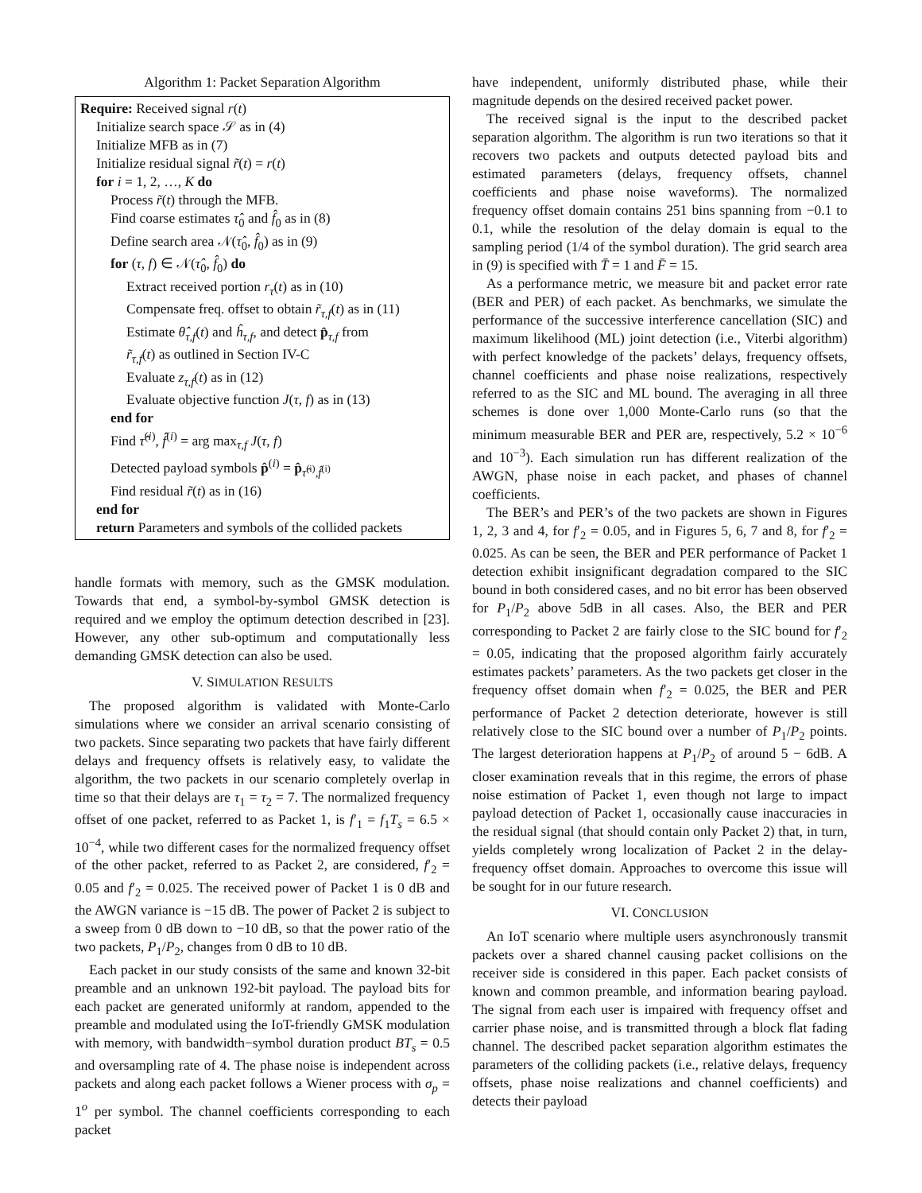Algorithm 1: Packet Separation Algorithm
Require: Received signal r(t)
Initialize search space 𝒮 as in (4)
Initialize MFB as in (7)
Initialize residual signal r̃(t) = r(t)
for i = 1, 2, …, K do
Process r̃(t) through the MFB.
Find coarse estimates τ̂<sub>0</sub> and f̂<sub>0</sub> as in (8)
Define search area 𝒩(τ̂<sub>0</sub>, f̂<sub>0</sub>) as in (9)
for (τ, f) ∈ 𝒩(τ̂<sub>0</sub>, f̂<sub>0</sub>) do
Extract received portion r<sub>τ</sub>(t) as in (10)
Compensate freq. offset to obtain r̃<sub>τ,f</sub>(t) as in (11)
Estimate θ̂<sub>τ,f</sub>(t) and ĥ<sub>τ,f</sub>, and detect p̂<sub>τ,f</sub> from
r̃<sub>τ,f</sub>(t) as outlined in Section IV-C
Evaluate z<sub>τ,f</sub>(t) as in (12)
Evaluate objective function J(τ, f) as in (13)
end for
Find τ̂<sup>(i)</sup>, f̂<sup>(i)</sup> = arg max<sub>τ,f</sub> J(τ, f)
Detected payload symbols p̂<sup>(i)</sup> = p̂<sub>τ̂<sup>(i)</sup>,f̂<sup>(i)</sup></sub>
Find residual r̃(t) as in (16)
end for
return Parameters and symbols of the collided packets
handle formats with memory, such as the GMSK modulation. Towards that end, a symbol-by-symbol GMSK detection is required and we employ the optimum detection described in [23]. However, any other sub-optimum and computationally less demanding GMSK detection can also be used.
V. SIMULATION RESULTS
The proposed algorithm is validated with Monte-Carlo simulations where we consider an arrival scenario consisting of two packets. Since separating two packets that have fairly different delays and frequency offsets is relatively easy, to validate the algorithm, the two packets in our scenario completely overlap in time so that their delays are τ<sub>1</sub> = τ<sub>2</sub> = 7. The normalized frequency offset of one packet, referred to as Packet 1, is f′<sub>1</sub> = f<sub>1</sub>T<sub>s</sub> = 6.5 × 10<sup>−4</sup>, while two different cases for the normalized frequency offset of the other packet, referred to as Packet 2, are considered, f′<sub>2</sub> = 0.05 and f′<sub>2</sub> = 0.025. The received power of Packet 1 is 0 dB and the AWGN variance is −15 dB. The power of Packet 2 is subject to a sweep from 0 dB down to −10 dB, so that the power ratio of the two packets, P<sub>1</sub>/P<sub>2</sub>, changes from 0 dB to 10 dB.
Each packet in our study consists of the same and known 32-bit preamble and an unknown 192-bit payload. The payload bits for each packet are generated uniformly at random, appended to the preamble and modulated using the IoT-friendly GMSK modulation with memory, with bandwidth−symbol duration product BT<sub>s</sub> = 0.5 and oversampling rate of 4. The phase noise is independent across packets and along each packet follows a Wiener process with σ<sub>p</sub> = 1<sup>o</sup> per symbol. The channel coefficients corresponding to each packet
have independent, uniformly distributed phase, while their magnitude depends on the desired received packet power.
The received signal is the input to the described packet separation algorithm. The algorithm is run two iterations so that it recovers two packets and outputs detected payload bits and estimated parameters (delays, frequency offsets, channel coefficients and phase noise waveforms). The normalized frequency offset domain contains 251 bins spanning from −0.1 to 0.1, while the resolution of the delay domain is equal to the sampling period (1/4 of the symbol duration). The grid search area in (9) is specified with T̄ = 1 and F̄ = 15.
As a performance metric, we measure bit and packet error rate (BER and PER) of each packet. As benchmarks, we simulate the performance of the successive interference cancellation (SIC) and maximum likelihood (ML) joint detection (i.e., Viterbi algorithm) with perfect knowledge of the packets’ delays, frequency offsets, channel coefficients and phase noise realizations, respectively referred to as the SIC and ML bound. The averaging in all three schemes is done over 1,000 Monte-Carlo runs (so that the minimum measurable BER and PER are, respectively, 5.2 × 10<sup>−6</sup> and 10<sup>−3</sup>). Each simulation run has different realization of the AWGN, phase noise in each packet, and phases of channel coefficients.
The BER’s and PER’s of the two packets are shown in Figures 1, 2, 3 and 4, for f′<sub>2</sub> = 0.05, and in Figures 5, 6, 7 and 8, for f′<sub>2</sub> = 0.025. As can be seen, the BER and PER performance of Packet 1 detection exhibit insignificant degradation compared to the SIC bound in both considered cases, and no bit error has been observed for P<sub>1</sub>/P<sub>2</sub> above 5dB in all cases. Also, the BER and PER corresponding to Packet 2 are fairly close to the SIC bound for f′<sub>2</sub> = 0.05, indicating that the proposed algorithm fairly accurately estimates packets’ parameters. As the two packets get closer in the frequency offset domain when f′<sub>2</sub> = 0.025, the BER and PER performance of Packet 2 detection deteriorate, however is still relatively close to the SIC bound over a number of P<sub>1</sub>/P<sub>2</sub> points. The largest deterioration happens at P<sub>1</sub>/P<sub>2</sub> of around 5 − 6dB. A closer examination reveals that in this regime, the errors of phase noise estimation of Packet 1, even though not large to impact payload detection of Packet 1, occasionally cause inaccuracies in the residual signal (that should contain only Packet 2) that, in turn, yields completely wrong localization of Packet 2 in the delay-frequency offset domain. Approaches to overcome this issue will be sought for in our future research.
VI. CONCLUSION
An IoT scenario where multiple users asynchronously transmit packets over a shared channel causing packet collisions on the receiver side is considered in this paper. Each packet consists of known and common preamble, and information bearing payload. The signal from each user is impaired with frequency offset and carrier phase noise, and is transmitted through a block flat fading channel. The described packet separation algorithm estimates the parameters of the colliding packets (i.e., relative delays, frequency offsets, phase noise realizations and channel coefficients) and detects their payload